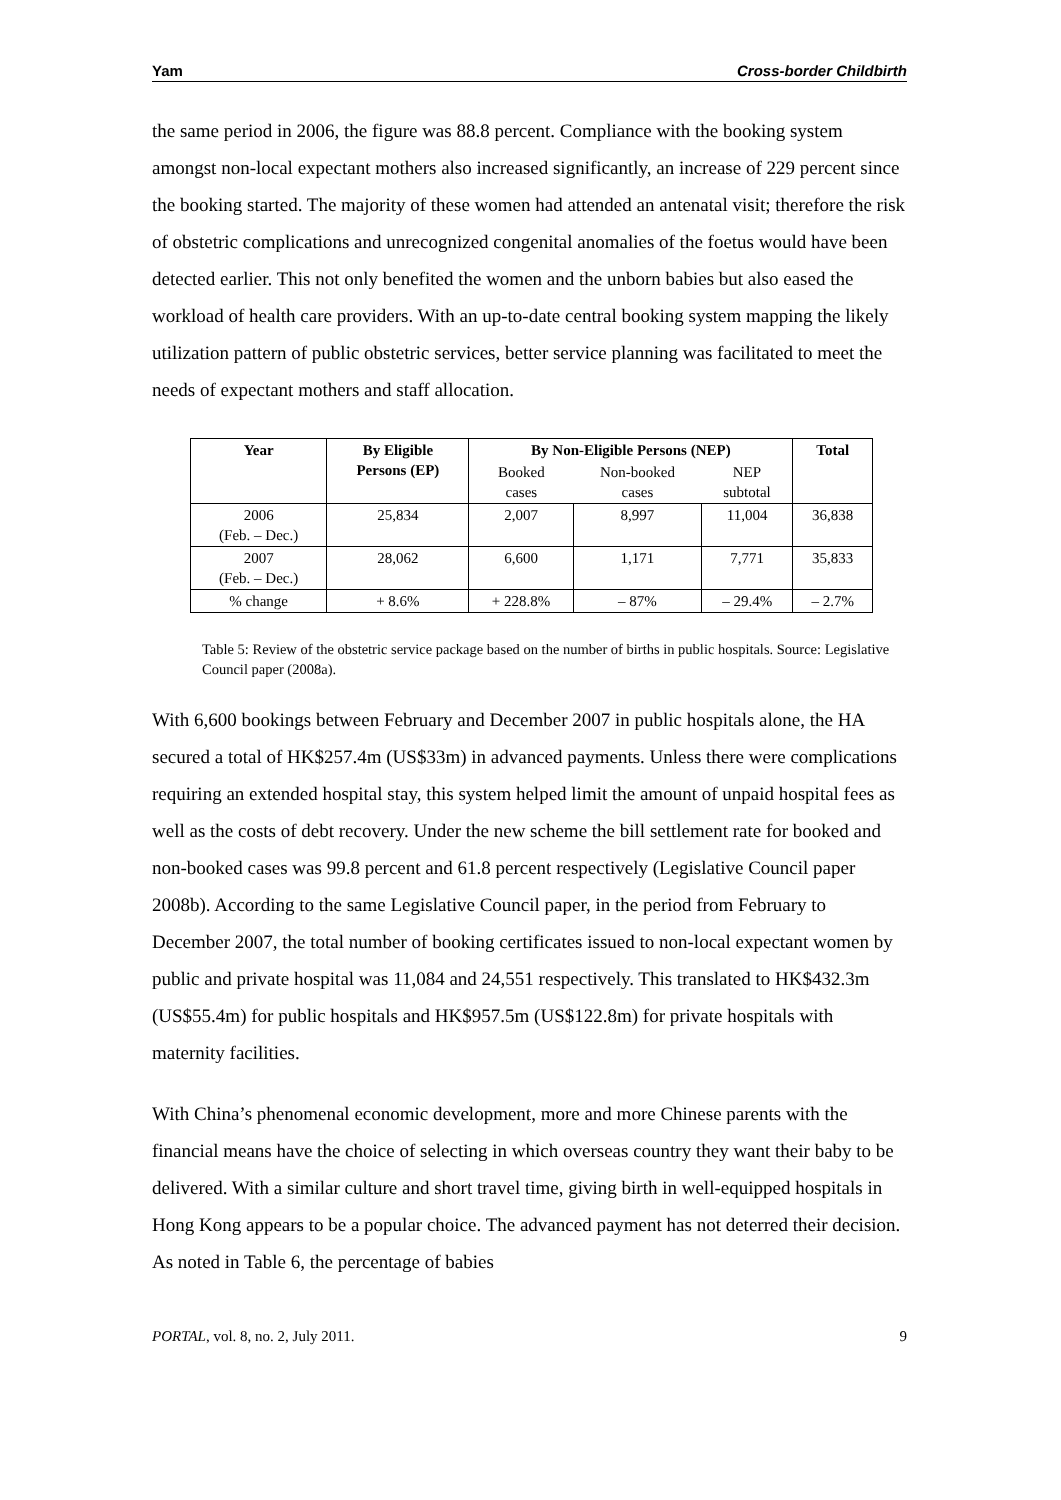Yam Cross-border Childbirth
the same period in 2006, the figure was 88.8 percent. Compliance with the booking system amongst non-local expectant mothers also increased significantly, an increase of 229 percent since the booking started. The majority of these women had attended an antenatal visit; therefore the risk of obstetric complications and unrecognized congenital anomalies of the foetus would have been detected earlier. This not only benefited the women and the unborn babies but also eased the workload of health care providers. With an up-to-date central booking system mapping the likely utilization pattern of public obstetric services, better service planning was facilitated to meet the needs of expectant mothers and staff allocation.
| Year | By Eligible Persons (EP) | By Non-Eligible Persons (NEP) | | | Total |
| --- | --- | --- | --- | --- | --- |
| | | Booked cases | Non-booked cases | NEP subtotal | |
| 2006 (Feb. – Dec.) | 25,834 | 2,007 | 8,997 | 11,004 | 36,838 |
| 2007 (Feb. – Dec.) | 28,062 | 6,600 | 1,171 | 7,771 | 35,833 |
| % change | + 8.6% | + 228.8% | – 87% | – 29.4% | – 2.7% |
Table 5: Review of the obstetric service package based on the number of births in public hospitals. Source: Legislative Council paper (2008a).
With 6,600 bookings between February and December 2007 in public hospitals alone, the HA secured a total of HK$257.4m (US$33m) in advanced payments. Unless there were complications requiring an extended hospital stay, this system helped limit the amount of unpaid hospital fees as well as the costs of debt recovery. Under the new scheme the bill settlement rate for booked and non-booked cases was 99.8 percent and 61.8 percent respectively (Legislative Council paper 2008b). According to the same Legislative Council paper, in the period from February to December 2007, the total number of booking certificates issued to non-local expectant women by public and private hospital was 11,084 and 24,551 respectively. This translated to HK$432.3m (US$55.4m) for public hospitals and HK$957.5m (US$122.8m) for private hospitals with maternity facilities.
With China’s phenomenal economic development, more and more Chinese parents with the financial means have the choice of selecting in which overseas country they want their baby to be delivered. With a similar culture and short travel time, giving birth in well-equipped hospitals in Hong Kong appears to be a popular choice. The advanced payment has not deterred their decision. As noted in Table 6, the percentage of babies
PORTAL, vol. 8, no. 2, July 2011. 9